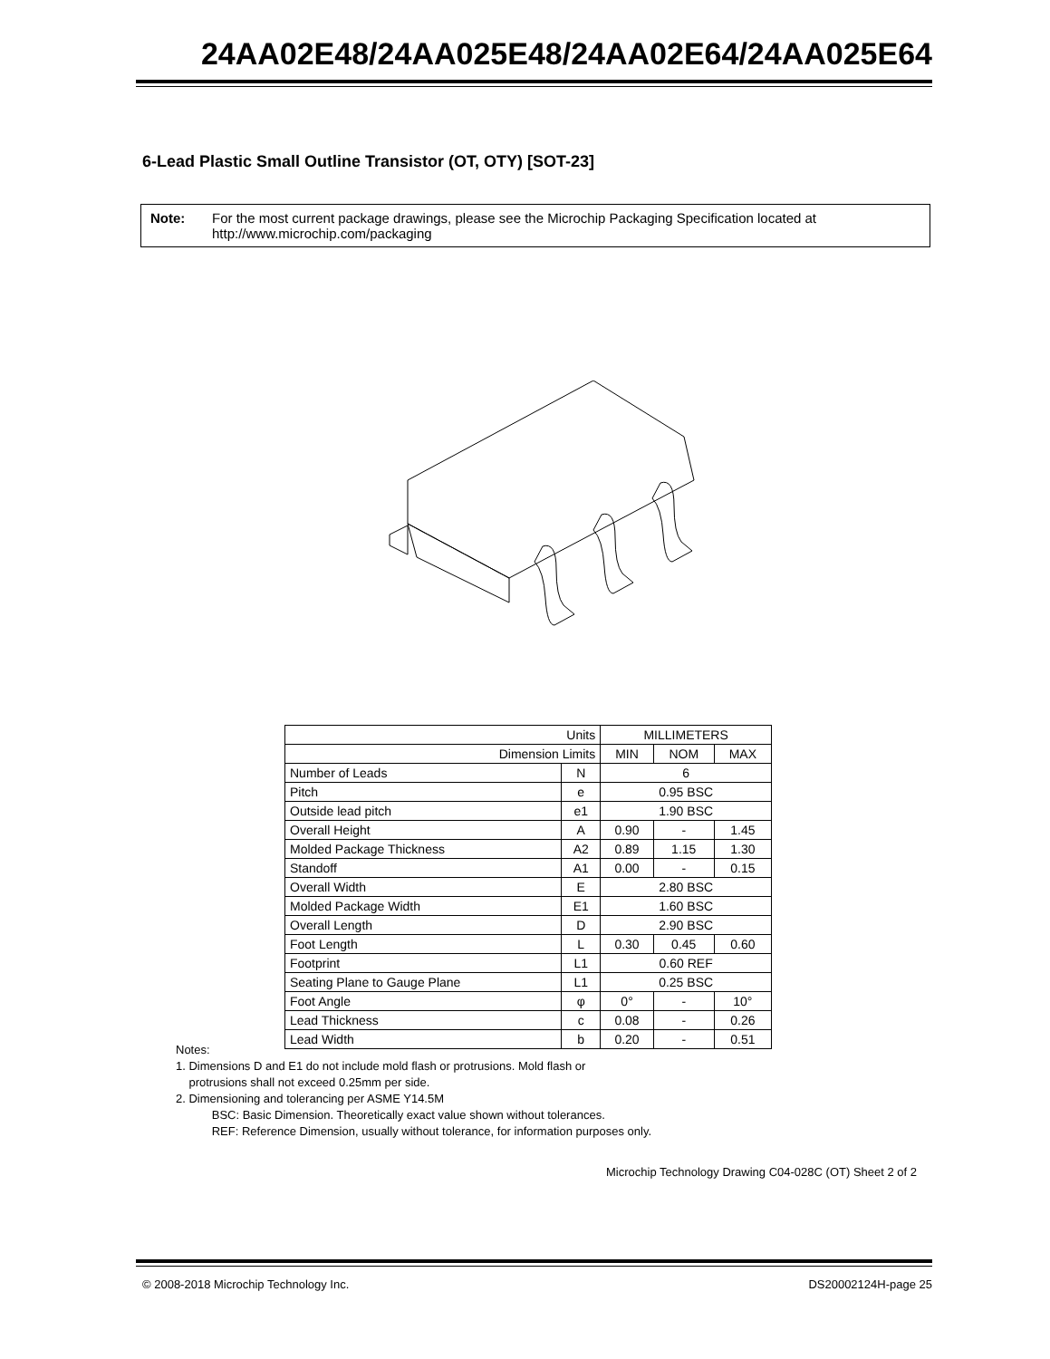24AA02E48/24AA025E48/24AA02E64/24AA025E64
6-Lead Plastic Small Outline Transistor (OT, OTY) [SOT-23]
Note: For the most current package drawings, please see the Microchip Packaging Specification located at http://www.microchip.com/packaging
| Units | | MILLIMETERS | | |
| Dimension Limits | | MIN | NOM | MAX |
| Number of Leads | N | 6 | | |
| Pitch | e | 0.95 BSC | | |
| Outside lead pitch | e1 | 1.90 BSC | | |
| Overall Height | A | 0.90 | - | 1.45 |
| Molded Package Thickness | A2 | 0.89 | 1.15 | 1.30 |
| Standoff | A1 | 0.00 | - | 0.15 |
| Overall Width | E | 2.80 BSC | | |
| Molded Package Width | E1 | 1.60 BSC | | |
| Overall Length | D | 2.90 BSC | | |
| Foot Length | L | 0.30 | 0.45 | 0.60 |
| Footprint | L1 | 0.60 REF | | |
| Seating Plane to Gauge Plane | L1 | 0.25 BSC | | |
| Foot Angle | φ | 0° | - | 10° |
| Lead Thickness | c | 0.08 | - | 0.26 |
| Lead Width | b | 0.20 | - | 0.51 |
Notes:
1. Dimensions D and E1 do not include mold flash or protrusions. Mold flash or
protrusions shall not exceed 0.25mm per side.
2. Dimensioning and tolerancing per ASME Y14.5M
BSC: Basic Dimension. Theoretically exact value shown without tolerances.
REF: Reference Dimension, usually without tolerance, for information purposes only.
Microchip Technology Drawing C04-028C (OT) Sheet 2 of 2
© 2008-2018 Microchip Technology Inc. DS20002124H-page 25